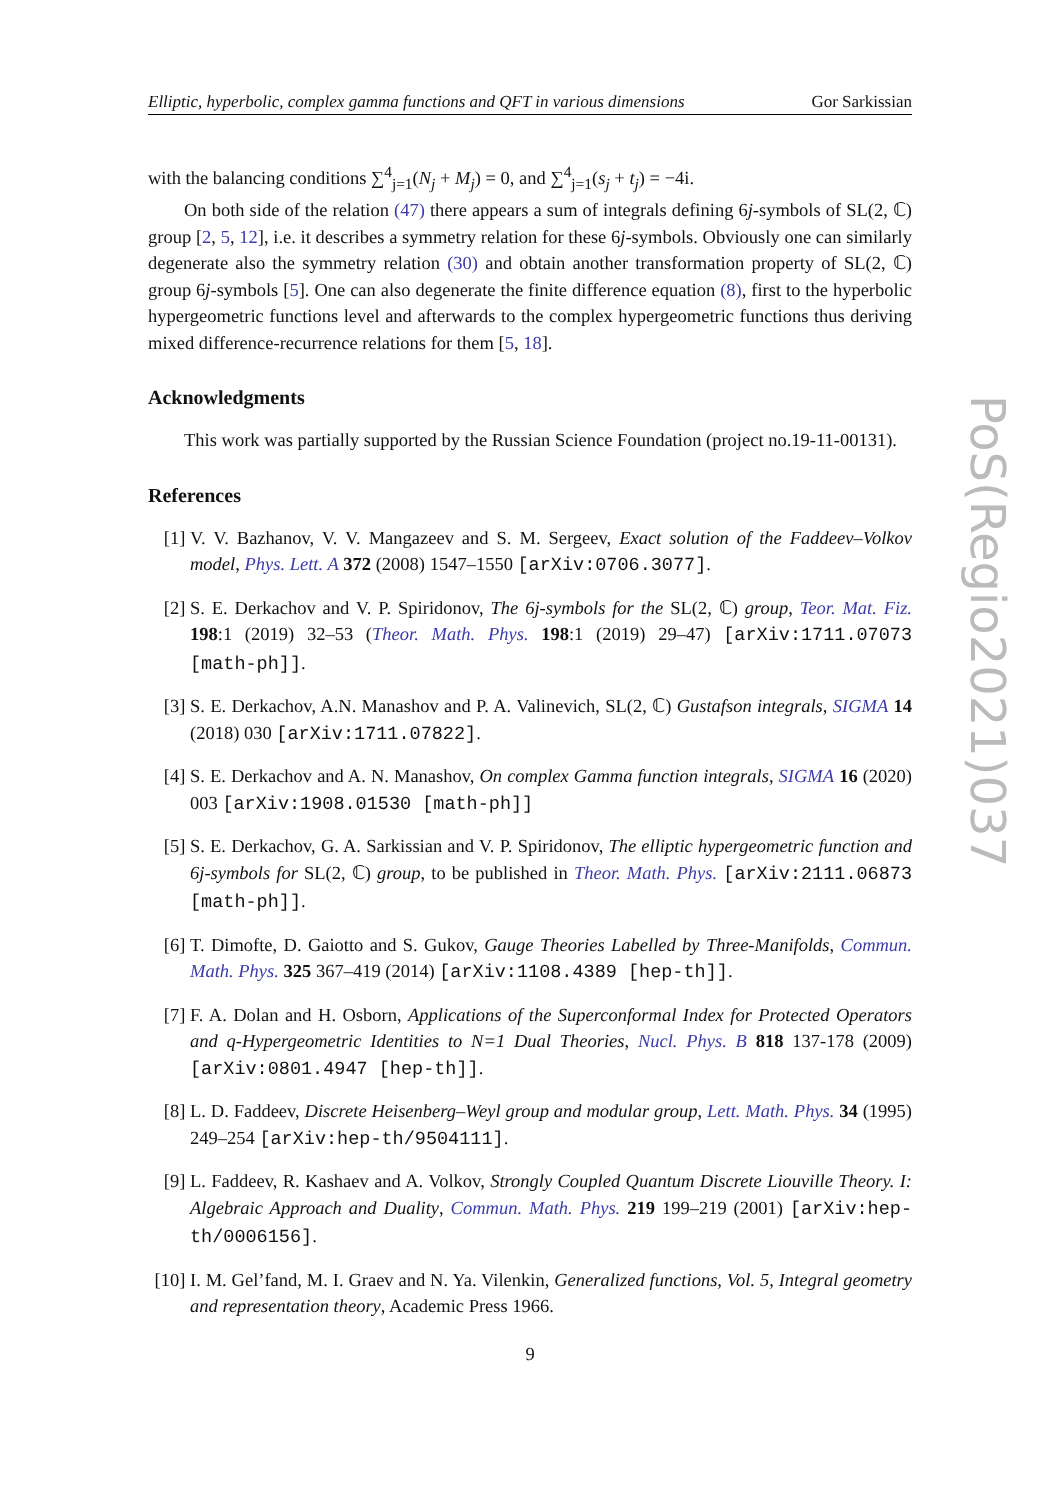Elliptic, hyperbolic, complex gamma functions and QFT in various dimensions Gor Sarkissian
with the balancing conditions ∑<sup>4</sup><sub>j=1</sub>(N<sub>j</sub> + M<sub>j</sub>) = 0, and ∑<sup>4</sup><sub>j=1</sub>(s<sub>j</sub> + t<sub>j</sub>) = −4i.
On both side of the relation (47) there appears a sum of integrals defining 6j-symbols of SL(2, ℂ) group [2, 5, 12], i.e. it describes a symmetry relation for these 6j-symbols. Obviously one can similarly degenerate also the symmetry relation (30) and obtain another transformation property of SL(2, ℂ) group 6j-symbols [5]. One can also degenerate the finite difference equation (8), first to the hyperbolic hypergeometric functions level and afterwards to the complex hypergeometric functions thus deriving mixed difference-recurrence relations for them [5, 18].
Acknowledgments
This work was partially supported by the Russian Science Foundation (project no.19-11-00131).
References
[1] V. V. Bazhanov, V. V. Mangazeev and S. M. Sergeev, Exact solution of the Faddeev–Volkov model, Phys. Lett. A 372 (2008) 1547–1550 [arXiv:0706.3077].
[2] S. E. Derkachov and V. P. Spiridonov, The 6j-symbols for the SL(2, ℂ) group, Teor. Mat. Fiz. 198:1 (2019) 32–53 (Theor. Math. Phys. 198:1 (2019) 29–47) [arXiv:1711.07073 [math-ph]].
[3] S. E. Derkachov, A.N. Manashov and P. A. Valinevich, SL(2, ℂ) Gustafson integrals, SIGMA 14 (2018) 030 [arXiv:1711.07822].
[4] S. E. Derkachov and A. N. Manashov, On complex Gamma function integrals, SIGMA 16 (2020) 003 [arXiv:1908.01530 [math-ph]]
[5] S. E. Derkachov, G. A. Sarkissian and V. P. Spiridonov, The elliptic hypergeometric function and 6j-symbols for SL(2, ℂ) group, to be published in Theor. Math. Phys. [arXiv:2111.06873 [math-ph]].
[6] T. Dimofte, D. Gaiotto and S. Gukov, Gauge Theories Labelled by Three-Manifolds, Commun. Math. Phys. 325 367–419 (2014) [arXiv:1108.4389 [hep-th]].
[7] F. A. Dolan and H. Osborn, Applications of the Superconformal Index for Protected Operators and q-Hypergeometric Identities to N=1 Dual Theories, Nucl. Phys. B 818 137-178 (2009) [arXiv:0801.4947 [hep-th]].
[8] L. D. Faddeev, Discrete Heisenberg–Weyl group and modular group, Lett. Math. Phys. 34 (1995) 249–254 [arXiv:hep-th/9504111].
[9] L. Faddeev, R. Kashaev and A. Volkov, Strongly Coupled Quantum Discrete Liouville Theory. I: Algebraic Approach and Duality, Commun. Math. Phys. 219 199–219 (2001) [arXiv:hep-th/0006156].
[10] I. M. Gel’fand, M. I. Graev and N. Ya. Vilenkin, Generalized functions, Vol. 5, Integral geometry and representation theory, Academic Press 1966.
9
PoS(Regio2021)037